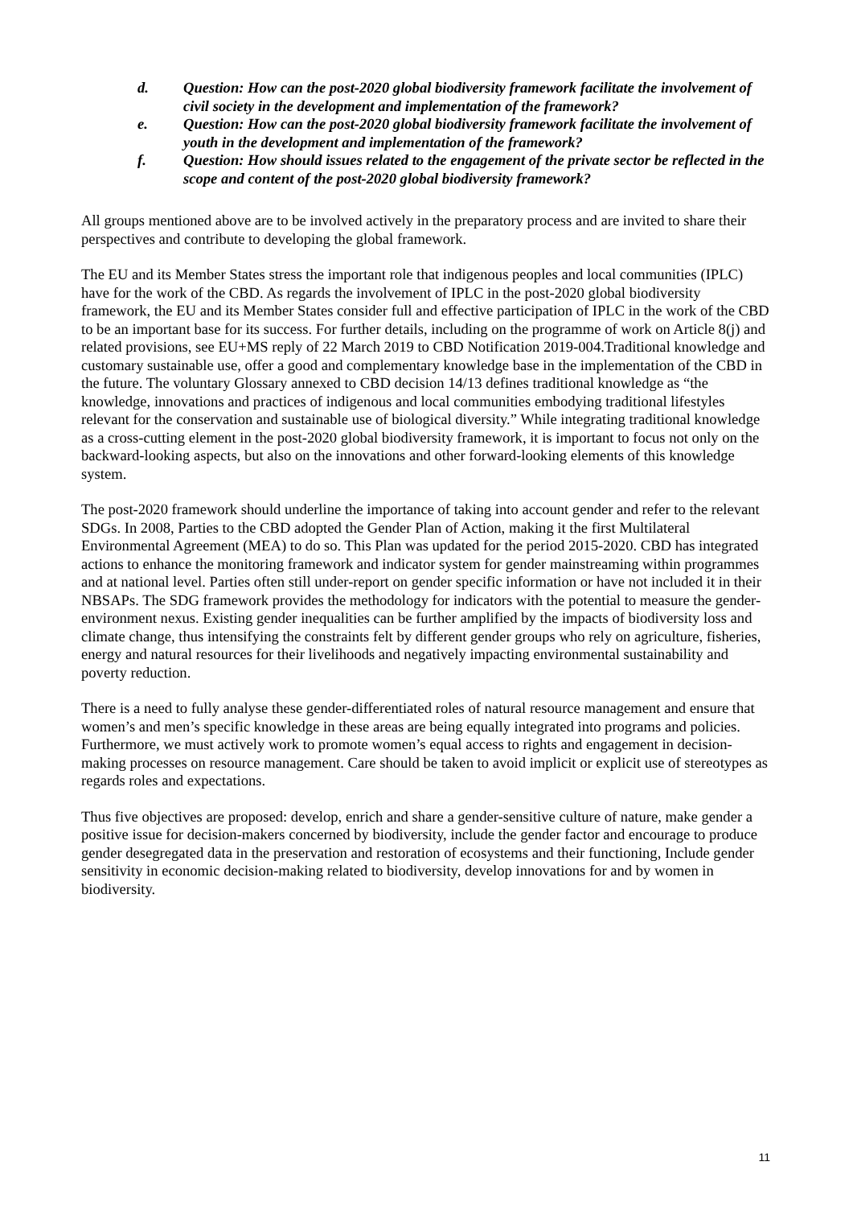d. Question: How can the post-2020 global biodiversity framework facilitate the involvement of civil society in the development and implementation of the framework?
e. Question: How can the post-2020 global biodiversity framework facilitate the involvement of youth in the development and implementation of the framework?
f. Question: How should issues related to the engagement of the private sector be reflected in the scope and content of the post-2020 global biodiversity framework?
All groups mentioned above are to be involved actively in the preparatory process and are invited to share their perspectives and contribute to developing the global framework.
The EU and its Member States stress the important role that indigenous peoples and local communities (IPLC) have for the work of the CBD. As regards the involvement of IPLC in the post-2020 global biodiversity framework, the EU and its Member States consider full and effective participation of IPLC in the work of the CBD to be an important base for its success. For further details, including on the programme of work on Article 8(j) and related provisions, see EU+MS reply of 22 March 2019 to CBD Notification 2019-004.Traditional knowledge and customary sustainable use, offer a good and complementary knowledge base in the implementation of the CBD in the future. The voluntary Glossary annexed to CBD decision 14/13 defines traditional knowledge as “the knowledge, innovations and practices of indigenous and local communities embodying traditional lifestyles relevant for the conservation and sustainable use of biological diversity.” While integrating traditional knowledge as a cross-cutting element in the post-2020 global biodiversity framework, it is important to focus not only on the backward-looking aspects, but also on the innovations and other forward-looking elements of this knowledge system.
The post-2020 framework should underline the importance of taking into account gender and refer to the relevant SDGs. In 2008, Parties to the CBD adopted the Gender Plan of Action, making it the first Multilateral Environmental Agreement (MEA) to do so. This Plan was updated for the period 2015-2020. CBD has integrated actions to enhance the monitoring framework and indicator system for gender mainstreaming within programmes and at national level. Parties often still under-report on gender specific information or have not included it in their NBSAPs. The SDG framework provides the methodology for indicators with the potential to measure the gender-environment nexus. Existing gender inequalities can be further amplified by the impacts of biodiversity loss and climate change, thus intensifying the constraints felt by different gender groups who rely on agriculture, fisheries, energy and natural resources for their livelihoods and negatively impacting environmental sustainability and poverty reduction.
There is a need to fully analyse these gender-differentiated roles of natural resource management and ensure that women’s and men’s specific knowledge in these areas are being equally integrated into programs and policies. Furthermore, we must actively work to promote women’s equal access to rights and engagement in decision-making processes on resource management. Care should be taken to avoid implicit or explicit use of stereotypes as regards roles and expectations.
Thus five objectives are proposed: develop, enrich and share a gender-sensitive culture of nature, make gender a positive issue for decision-makers concerned by biodiversity, include the gender factor and encourage to produce gender desegregated data in the preservation and restoration of ecosystems and their functioning, Include gender sensitivity in economic decision-making related to biodiversity, develop innovations for and by women in biodiversity.
11